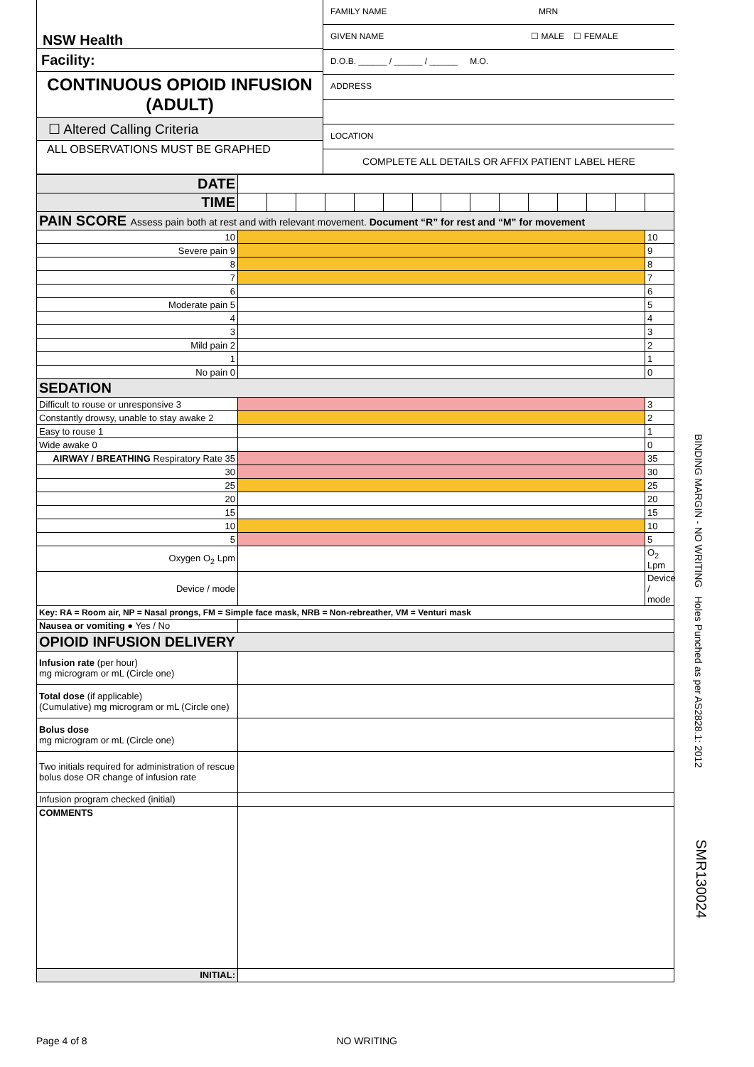NSW Health
Facility:
CONTINUOUS OPIOID INFUSION
(ADULT)
☐ Altered Calling Criteria
ALL OBSERVATIONS MUST BE GRAPHED
FAMILY NAME MRN
GIVEN NAME ☐ MALE ☐ FEMALE
D.O.B. ______ / ______ / ______ M.O.
ADDRESS
LOCATION
COMPLETE ALL DETAILS OR AFFIX PATIENT LABEL HERE
| DATE | | | | | | | | | | | | | | | |
| TIME | | | | | | | | | | | | | | | |
| PAIN SCORE Assess pain both at rest and with relevant movement. Document “R” for rest and “M” for movement | | | | | | | | | | | | | | | |
| 10 | | | | | | | | | | | | | | | 10 |
| Severe pain 9 | | | | | | | | | | | | | | | 9 |
| 8 | | | | | | | | | | | | | | | 8 |
| 7 | | | | | | | | | | | | | | | 7 |
| 6 | | | | | | | | | | | | | | | 6 |
| Moderate pain 5 | | | | | | | | | | | | | | | 5 |
| 4 | | | | | | | | | | | | | | | 4 |
| 3 | | | | | | | | | | | | | | | 3 |
| Mild pain 2 | | | | | | | | | | | | | | | 2 |
| 1 | | | | | | | | | | | | | | | 1 |
| No pain 0 | | | | | | | | | | | | | | | 0 |
| SEDATION | | | | | | | | | | | | | | | |
| Difficult to rouse or unresponsive 3 | | | | | | | | | | | | | | | 3 |
| Constantly drowsy, unable to stay awake 2 | | | | | | | | | | | | | | | 2 |
| Easy to rouse 1 | | | | | | | | | | | | | | | 1 |
| Wide awake 0 | | | | | | | | | | | | | | | 0 |
| AIRWAY / BREATHING Respiratory Rate 35 | | | | | | | | | | | | | | | 35 |
| 30 | | | | | | | | | | | | | | | 30 |
| 25 | | | | | | | | | | | | | | | 25 |
| 20 | | | | | | | | | | | | | | | 20 |
| 15 | | | | | | | | | | | | | | | 15 |
| 10 | | | | | | | | | | | | | | | 10 |
| 5 | | | | | | | | | | | | | | | 5 |
| Oxygen O<sub>2</sub> Lpm | | | | | | | | | | | | | | | O<sub>2</sub> Lpm |
| Device / mode | | | | | | | | | | | | | | | Device / mode |
| Key: RA = Room air, NP = Nasal prongs, FM = Simple face mask, NRB = Non-rebreather, VM = Venturi mask | | | | | | | | | | | | | | | |
| Nausea or vomiting ● Yes / No | | | | | | | | | | | | | | | |
| OPIOID INFUSION DELIVERY | | | | | | | | | | | | | | | |
| Infusion rate (per hour) mg microgram or mL (Circle one) | | | | | | | | | | | | | | | |
| Total dose (if applicable) (Cumulative) mg microgram or mL (Circle one) | | | | | | | | | | | | | | | |
| Bolus dose mg microgram or mL (Circle one) | | | | | | | | | | | | | | | |
| Two initials required for administration of rescue bolus dose OR change of infusion rate | | | | | | | | | | | | | | | |
| Infusion program checked (initial) | | | | | | | | | | | | | | | |
| COMMENTS | | | | | | | | | | | | | | | |
| INITIAL: | | | | | | | | | | | | | | | |
BINDING MARGIN - NO WRITING Holes Punched as per AS2828.1: 2012
SMR130024
Page 4 of 8 NO WRITING